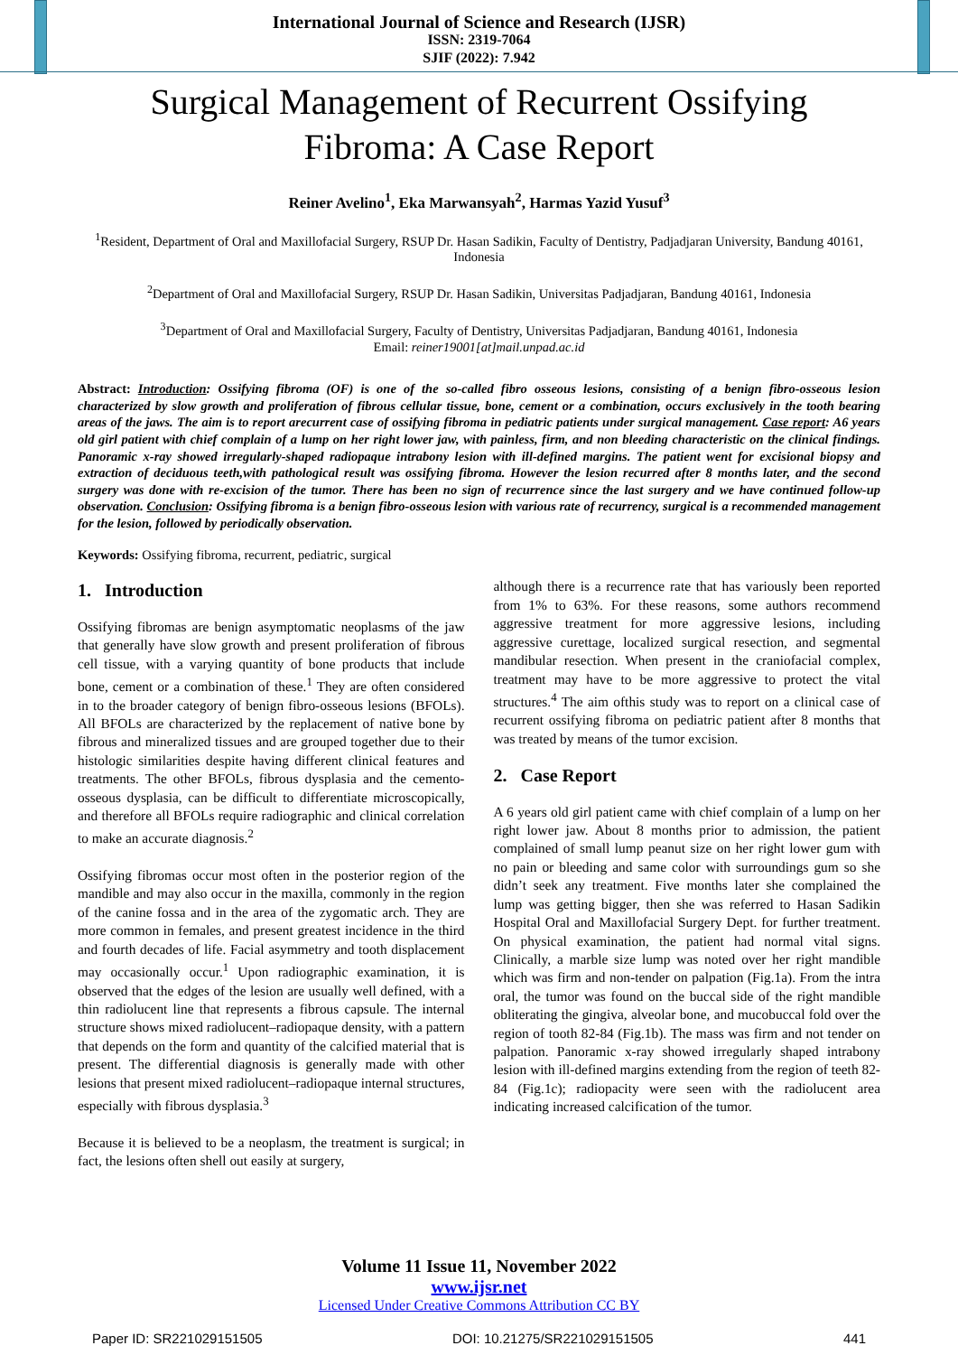International Journal of Science and Research (IJSR)
ISSN: 2319-7064
SJIF (2022): 7.942
Surgical Management of Recurrent Ossifying Fibroma: A Case Report
Reiner Avelino<sup>1</sup>, Eka Marwansyah<sup>2</sup>, Harmas Yazid Yusuf<sup>3</sup>
<sup>1</sup> Resident, Department of Oral and Maxillofacial Surgery, RSUP Dr. Hasan Sadikin, Faculty of Dentistry, Padjadjaran University, Bandung 40161, Indonesia
<sup>2</sup> Department of Oral and Maxillofacial Surgery, RSUP Dr. Hasan Sadikin, Universitas Padjadjaran, Bandung 40161, Indonesia
<sup>3</sup> Department of Oral and Maxillofacial Surgery, Faculty of Dentistry, Universitas Padjadjaran, Bandung 40161, Indonesia
Email: reiner19001[at]mail.unpad.ac.id
Abstract: Introduction: Ossifying fibroma (OF) is one of the so-called fibro osseous lesions, consisting of a benign fibro-osseous lesion characterized by slow growth and proliferation of fibrous cellular tissue, bone, cement or a combination, occurs exclusively in the tooth bearing areas of the jaws. The aim is to report arecurrent case of ossifying fibroma in pediatric patients under surgical management. Case report: A6 years old girl patient with chief complain of a lump on her right lower jaw, with painless, firm, and non bleeding characteristic on the clinical findings. Panoramic x-ray showed irregularly-shaped radiopaque intrabony lesion with ill-defined margins. The patient went for excisional biopsy and extraction of deciduous teeth,with pathological result was ossifying fibroma. However the lesion recurred after 8 months later, and the second surgery was done with re-excision of the tumor. There has been no sign of recurrence since the last surgery and we have continued follow-up observation. Conclusion: Ossifying fibroma is a benign fibro-osseous lesion with various rate of recurrency, surgical is a recommended management for the lesion, followed by periodically observation.
Keywords: Ossifying fibroma, recurrent, pediatric, surgical
1. Introduction
Ossifying fibromas are benign asymptomatic neoplasms of the jaw that generally have slow growth and present proliferation of fibrous cell tissue, with a varying quantity of bone products that include bone, cement or a combination of these.<sup>1</sup> They are often considered in to the broader category of benign fibro-osseous lesions (BFOLs). All BFOLs are characterized by the replacement of native bone by fibrous and mineralized tissues and are grouped together due to their histologic similarities despite having different clinical features and treatments. The other BFOLs, fibrous dysplasia and the cemento-osseous dysplasia, can be difficult to differentiate microscopically, and therefore all BFOLs require radiographic and clinical correlation to make an accurate diagnosis.<sup>2</sup>
Ossifying fibromas occur most often in the posterior region of the mandible and may also occur in the maxilla, commonly in the region of the canine fossa and in the area of the zygomatic arch. They are more common in females, and present greatest incidence in the third and fourth decades of life. Facial asymmetry and tooth displacement may occasionally occur.<sup>1</sup> Upon radiographic examination, it is observed that the edges of the lesion are usually well defined, with a thin radiolucent line that represents a fibrous capsule. The internal structure shows mixed radiolucent–radiopaque density, with a pattern that depends on the form and quantity of the calcified material that is present. The differential diagnosis is generally made with other lesions that present mixed radiolucent–radiopaque internal structures, especially with fibrous dysplasia.<sup>3</sup>
Because it is believed to be a neoplasm, the treatment is surgical; in fact, the lesions often shell out easily at surgery,
although there is a recurrence rate that has variously been reported from 1% to 63%. For these reasons, some authors recommend aggressive treatment for more aggressive lesions, including aggressive curettage, localized surgical resection, and segmental mandibular resection. When present in the craniofacial complex, treatment may have to be more aggressive to protect the vital structures.<sup>4</sup> The aim ofthis study was to report on a clinical case of recurrent ossifying fibroma on pediatric patient after 8 months that was treated by means of the tumor excision.
2. Case Report
A 6 years old girl patient came with chief complain of a lump on her right lower jaw. About 8 months prior to admission, the patient complained of small lump peanut size on her right lower gum with no pain or bleeding and same color with surroundings gum so she didn’t seek any treatment. Five months later she complained the lump was getting bigger, then she was referred to Hasan Sadikin Hospital Oral and Maxillofacial Surgery Dept. for further treatment. On physical examination, the patient had normal vital signs. Clinically, a marble size lump was noted over her right mandible which was firm and non-tender on palpation (Fig.1a). From the intra oral, the tumor was found on the buccal side of the right mandible obliterating the gingiva, alveolar bone, and mucobuccal fold over the region of tooth 82-84 (Fig.1b). The mass was firm and not tender on palpation. Panoramic x-ray showed irregularly shaped intrabony lesion with ill-defined margins extending from the region of teeth 82-84 (Fig.1c); radiopacity were seen with the radiolucent area indicating increased calcification of the tumor.
Volume 11 Issue 11, November 2022
www.ijsr.net
Licensed Under Creative Commons Attribution CC BY
Paper ID: SR221029151505 DOI: 10.21275/SR221029151505 441